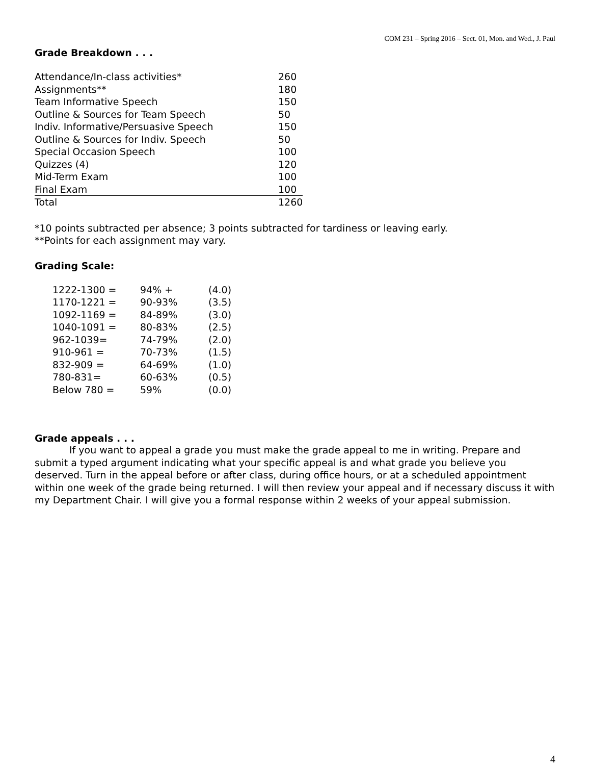COM 231 – Spring 2016 – Sect. 01, Mon. and Wed., J. Paul
Grade Breakdown . . .
| Attendance/In-class activities* | 260 |
| Assignments** | 180 |
| Team Informative Speech | 150 |
| Outline & Sources for Team Speech | 50 |
| Indiv. Informative/Persuasive Speech | 150 |
| Outline & Sources for Indiv. Speech | 50 |
| Special Occasion Speech | 100 |
| Quizzes (4) | 120 |
| Mid-Term Exam | 100 |
| Final Exam | 100 |
| Total | 1260 |
*10 points subtracted per absence; 3 points subtracted for tardiness or leaving early.
**Points for each assignment may vary.
Grading Scale:
| 1222-1300 = | 94% + | (4.0) |
| 1170-1221 = | 90-93% | (3.5) |
| 1092-1169 = | 84-89% | (3.0) |
| 1040-1091 = | 80-83% | (2.5) |
| 962-1039= | 74-79% | (2.0) |
| 910-961 = | 70-73% | (1.5) |
| 832-909 = | 64-69% | (1.0) |
| 780-831= | 60-63% | (0.5) |
| Below 780 = | 59% | (0.0) |
Grade appeals . . .
If you want to appeal a grade you must make the grade appeal to me in writing. Prepare and submit a typed argument indicating what your specific appeal is and what grade you believe you deserved. Turn in the appeal before or after class, during office hours, or at a scheduled appointment within one week of the grade being returned. I will then review your appeal and if necessary discuss it with my Department Chair. I will give you a formal response within 2 weeks of your appeal submission.
4